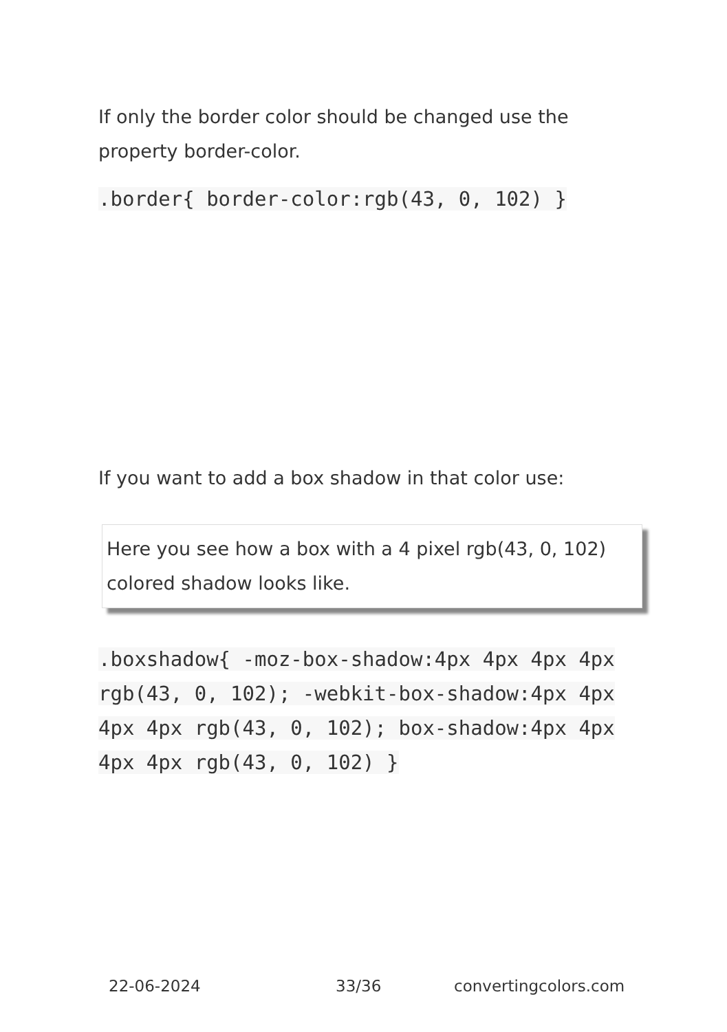If only the border color should be changed use the property border-color.
.border{ border-color:rgb(43, 0, 102) }
If you want to add a box shadow in that color use:
Here you see how a box with a 4 pixel rgb(43, 0, 102) colored shadow looks like.
.boxshadow{ -moz-box-shadow:4px 4px 4px 4px rgb(43, 0, 102); -webkit-box-shadow:4px 4px 4px 4px rgb(43, 0, 102); box-shadow:4px 4px 4px 4px rgb(43, 0, 102) }
22-06-2024 33/36 convertingcolors.com